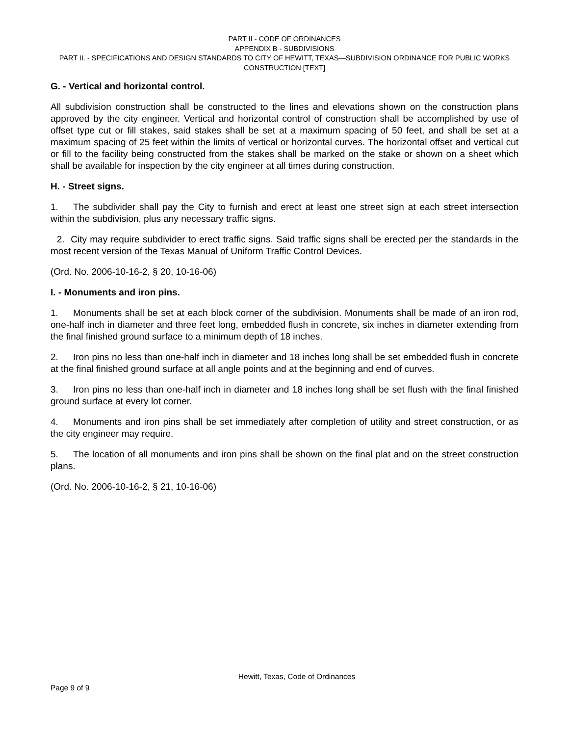PART II - CODE OF ORDINANCES
APPENDIX B - SUBDIVISIONS
PART II. - SPECIFICATIONS AND DESIGN STANDARDS TO CITY OF HEWITT, TEXAS—SUBDIVISION ORDINANCE FOR PUBLIC WORKS CONSTRUCTION [TEXT]
G. - Vertical and horizontal control.
All subdivision construction shall be constructed to the lines and elevations shown on the construction plans approved by the city engineer. Vertical and horizontal control of construction shall be accomplished by use of offset type cut or fill stakes, said stakes shall be set at a maximum spacing of 50 feet, and shall be set at a maximum spacing of 25 feet within the limits of vertical or horizontal curves. The horizontal offset and vertical cut or fill to the facility being constructed from the stakes shall be marked on the stake or shown on a sheet which shall be available for inspection by the city engineer at all times during construction.
H. - Street signs.
1. The subdivider shall pay the City to furnish and erect at least one street sign at each street intersection within the subdivision, plus any necessary traffic signs.
2. City may require subdivider to erect traffic signs. Said traffic signs shall be erected per the standards in the most recent version of the Texas Manual of Uniform Traffic Control Devices.
(Ord. No. 2006-10-16-2, § 20, 10-16-06)
I. - Monuments and iron pins.
1. Monuments shall be set at each block corner of the subdivision. Monuments shall be made of an iron rod, one-half inch in diameter and three feet long, embedded flush in concrete, six inches in diameter extending from the final finished ground surface to a minimum depth of 18 inches.
2. Iron pins no less than one-half inch in diameter and 18 inches long shall be set embedded flush in concrete at the final finished ground surface at all angle points and at the beginning and end of curves.
3. Iron pins no less than one-half inch in diameter and 18 inches long shall be set flush with the final finished ground surface at every lot corner.
4. Monuments and iron pins shall be set immediately after completion of utility and street construction, or as the city engineer may require.
5. The location of all monuments and iron pins shall be shown on the final plat and on the street construction plans.
(Ord. No. 2006-10-16-2, § 21, 10-16-06)
Hewitt, Texas, Code of Ordinances
Page 9 of 9